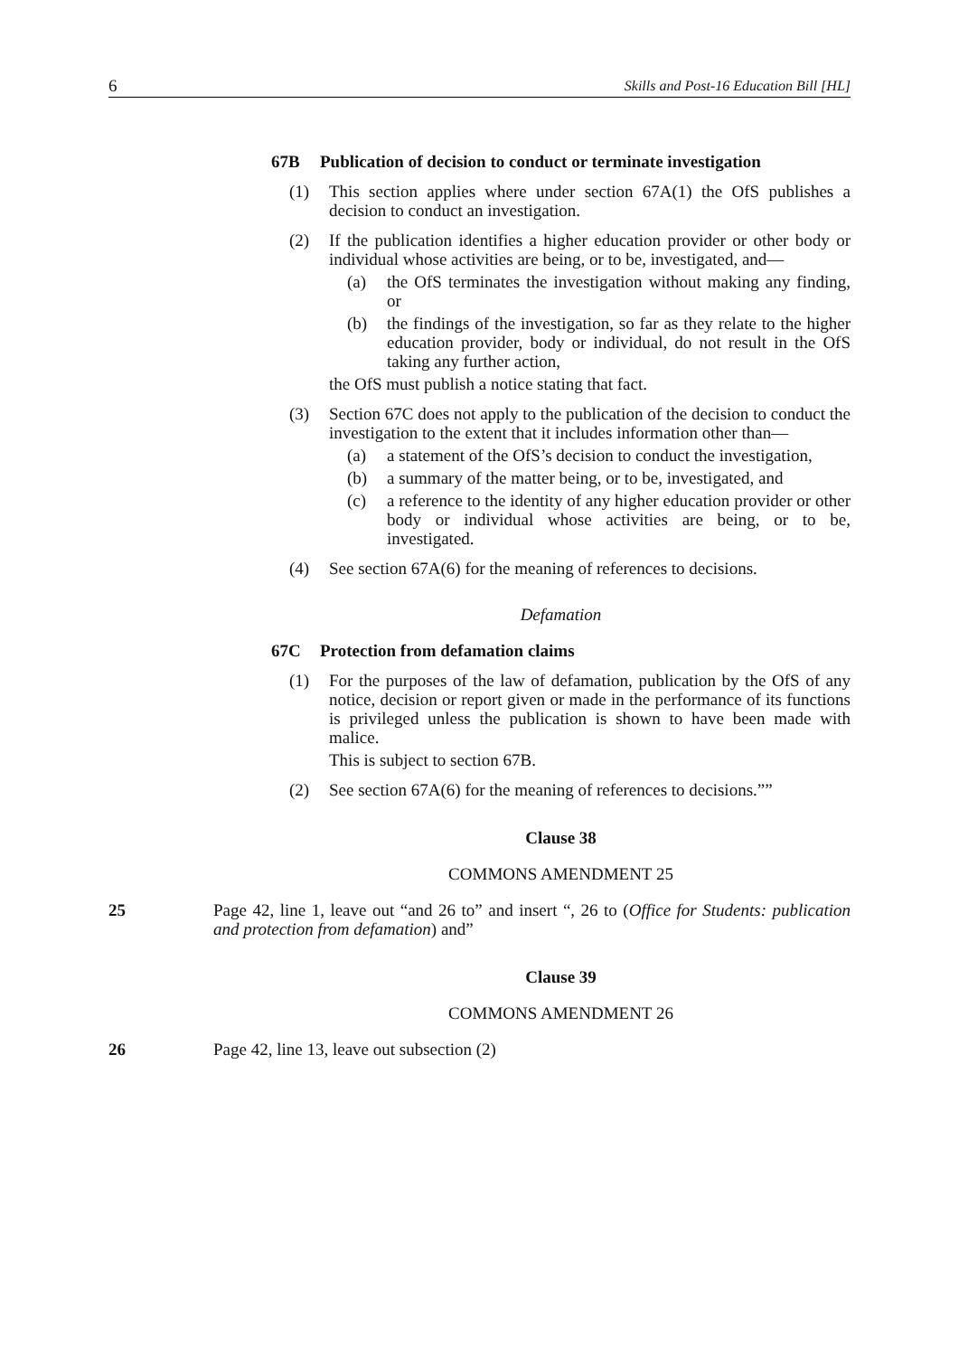6 Skills and Post-16 Education Bill [HL]
67B Publication of decision to conduct or terminate investigation
(1) This section applies where under section 67A(1) the OfS publishes a decision to conduct an investigation.
(2) If the publication identifies a higher education provider or other body or individual whose activities are being, or to be, investigated, and—
(a) the OfS terminates the investigation without making any finding, or
(b) the findings of the investigation, so far as they relate to the higher education provider, body or individual, do not result in the OfS taking any further action,
the OfS must publish a notice stating that fact.
(3) Section 67C does not apply to the publication of the decision to conduct the investigation to the extent that it includes information other than—
(a) a statement of the OfS’s decision to conduct the investigation,
(b) a summary of the matter being, or to be, investigated, and
(c) a reference to the identity of any higher education provider or other body or individual whose activities are being, or to be, investigated.
(4) See section 67A(6) for the meaning of references to decisions.
Defamation
67C Protection from defamation claims
(1) For the purposes of the law of defamation, publication by the OfS of any notice, decision or report given or made in the performance of its functions is privileged unless the publication is shown to have been made with malice.
This is subject to section 67B.
(2) See section 67A(6) for the meaning of references to decisions.””
Clause 38
COMMONS AMENDMENT 25
25 Page 42, line 1, leave out “and 26 to” and insert “, 26 to (Office for Students: publication and protection from defamation) and”
Clause 39
COMMONS AMENDMENT 26
26 Page 42, line 13, leave out subsection (2)